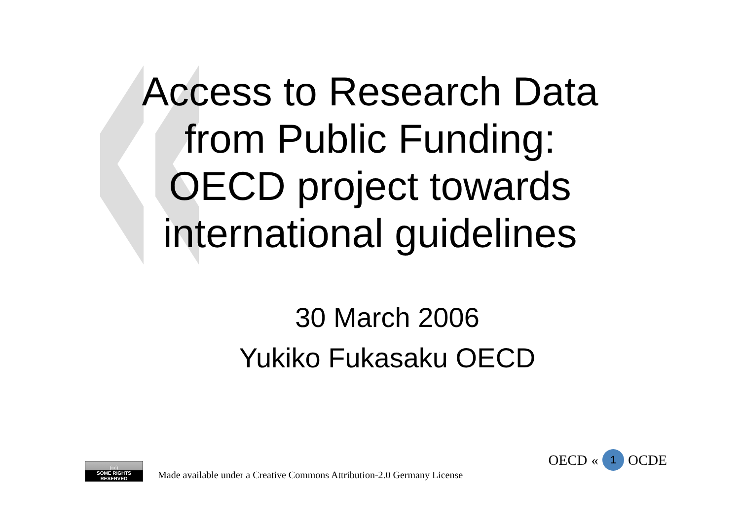Access to Research Data
from Public Funding:
OECD project towards
international guidelines
30 March 2006
Yukiko Fukasaku OECD
(cc)
SOME RIGHTS RESERVED
Made available under a Creative Commons Attribution-2.0 Germany License
OECD « 1 OCDE